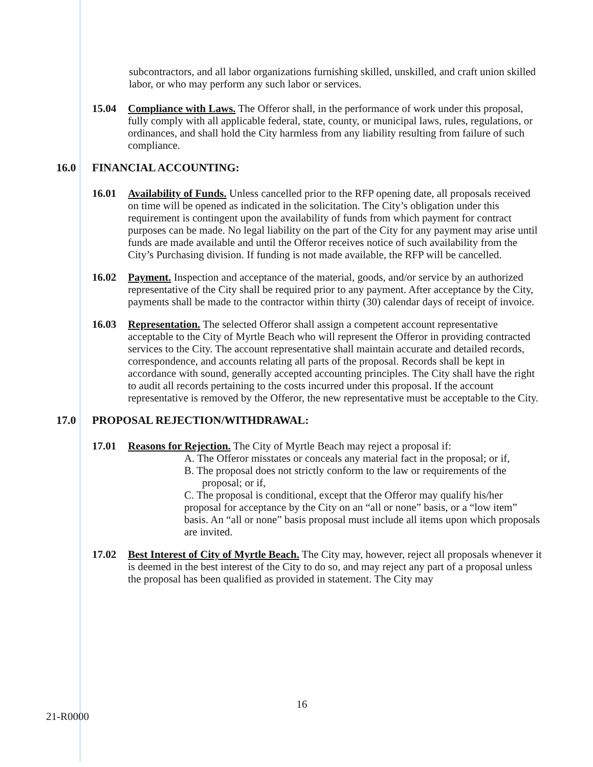subcontractors, and all labor organizations furnishing skilled, unskilled, and craft union skilled labor, or who may perform any such labor or services.
15.04 Compliance with Laws. The Offeror shall, in the performance of work under this proposal, fully comply with all applicable federal, state, county, or municipal laws, rules, regulations, or ordinances, and shall hold the City harmless from any liability resulting from failure of such compliance.
16.0 FINANCIAL ACCOUNTING:
16.01 Availability of Funds. Unless cancelled prior to the RFP opening date, all proposals received on time will be opened as indicated in the solicitation. The City’s obligation under this requirement is contingent upon the availability of funds from which payment for contract purposes can be made. No legal liability on the part of the City for any payment may arise until funds are made available and until the Offeror receives notice of such availability from the City’s Purchasing division. If funding is not made available, the RFP will be cancelled.
16.02 Payment. Inspection and acceptance of the material, goods, and/or service by an authorized representative of the City shall be required prior to any payment. After acceptance by the City, payments shall be made to the contractor within thirty (30) calendar days of receipt of invoice.
16.03 Representation. The selected Offeror shall assign a competent account representative acceptable to the City of Myrtle Beach who will represent the Offeror in providing contracted services to the City. The account representative shall maintain accurate and detailed records, correspondence, and accounts relating all parts of the proposal. Records shall be kept in accordance with sound, generally accepted accounting principles. The City shall have the right to audit all records pertaining to the costs incurred under this proposal. If the account representative is removed by the Offeror, the new representative must be acceptable to the City.
17.0 PROPOSAL REJECTION/WITHDRAWAL:
17.01 Reasons for Rejection. The City of Myrtle Beach may reject a proposal if:
A. The Offeror misstates or conceals any material fact in the proposal; or if,
B. The proposal does not strictly conform to the law or requirements of the proposal; or if,
C. The proposal is conditional, except that the Offeror may qualify his/her proposal for acceptance by the City on an “all or none” basis, or a “low item” basis. An “all or none” basis proposal must include all items upon which proposals are invited.
17.02 Best Interest of City of Myrtle Beach. The City may, however, reject all proposals whenever it is deemed in the best interest of the City to do so, and may reject any part of a proposal unless the proposal has been qualified as provided in statement. The City may
16
21-R0000